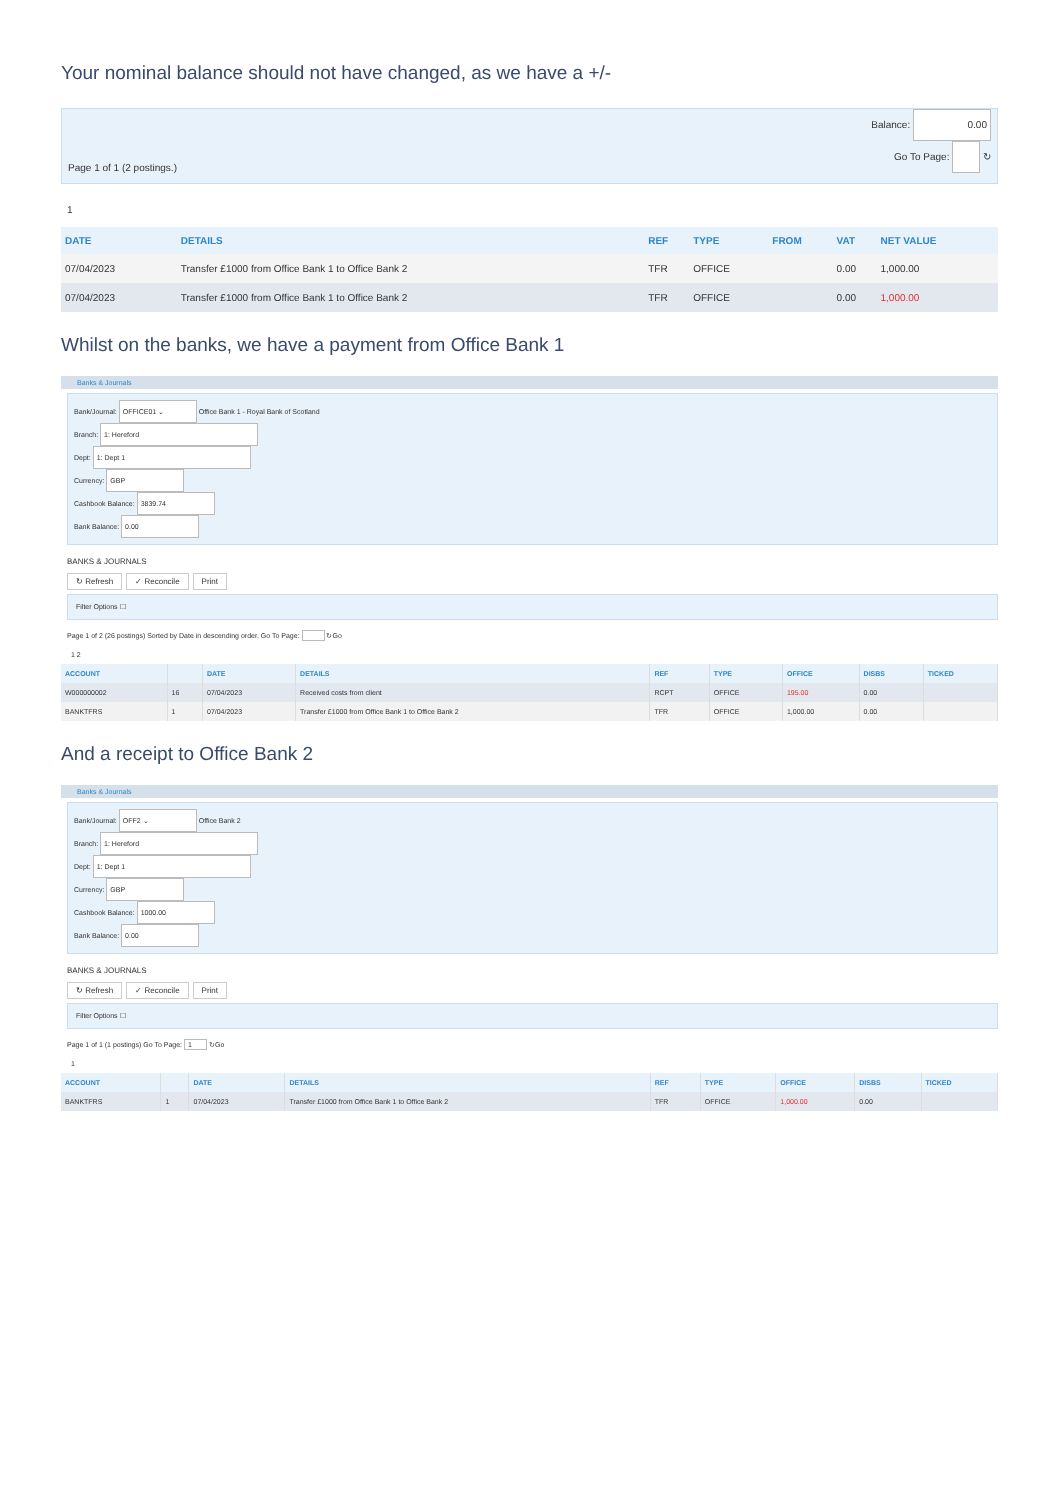Your nominal balance should not have changed, as we have a +/-
Page 1 of 1 (2 postings.) Balance: 0.00
Go To Page: ↻
1
| DATE | DETAILS | REF | TYPE | FROM | VAT | NET VALUE |
| --- | --- | --- | --- | --- | --- | --- |
| 07/04/2023 | Transfer £1000 from Office Bank 1 to Office Bank 2 | TFR | OFFICE | | 0.00 | 1,000.00 |
| 07/04/2023 | Transfer £1000 from Office Bank 1 to Office Bank 2 | TFR | OFFICE | | 0.00 | 1,000.00 |
Whilst on the banks, we have a payment from Office Bank 1
Banks & Journals
Bank/Journal: OFFICE01 ⌄ Office Bank 1 - Royal Bank of Scotland
Branch: 1: Hereford
Dept: 1: Dept 1
Currency: GBP
Cashbook Balance: 3839.74
Bank Balance: 0.00
BANKS & JOURNALS
↻ Refresh ✓ Reconcile Print
Filter Options ☐
Page 1 of 2 (26 postings) Sorted by Date in descending order. Go To Page: ↻Go
1 2
| ACCOUNT | | DATE | DETAILS | REF | TYPE | OFFICE | DISBS | TICKED |
| --- | --- | --- | --- | --- | --- | --- | --- | --- |
| W000000002 | 16 | 07/04/2023 | Received costs from client | RCPT | OFFICE | 195.00 | 0.00 | |
| BANKTFRS | 1 | 07/04/2023 | Transfer £1000 from Office Bank 1 to Office Bank 2 | TFR | OFFICE | 1,000.00 | 0.00 | |
And a receipt to Office Bank 2
Banks & Journals
Bank/Journal: OFF2 ⌄ Office Bank 2
Branch: 1: Hereford
Dept: 1: Dept 1
Currency: GBP
Cashbook Balance: 1000.00
Bank Balance: 0.00
BANKS & JOURNALS
↻ Refresh ✓ Reconcile Print
Filter Options ☐
Page 1 of 1 (1 postings) Go To Page: 1 ↻Go
1
| ACCOUNT | | DATE | DETAILS | REF | TYPE | OFFICE | DISBS | TICKED |
| --- | --- | --- | --- | --- | --- | --- | --- | --- |
| BANKTFRS | 1 | 07/04/2023 | Transfer £1000 from Office Bank 1 to Office Bank 2 | TFR | OFFICE | 1,000.00 | 0.00 | |